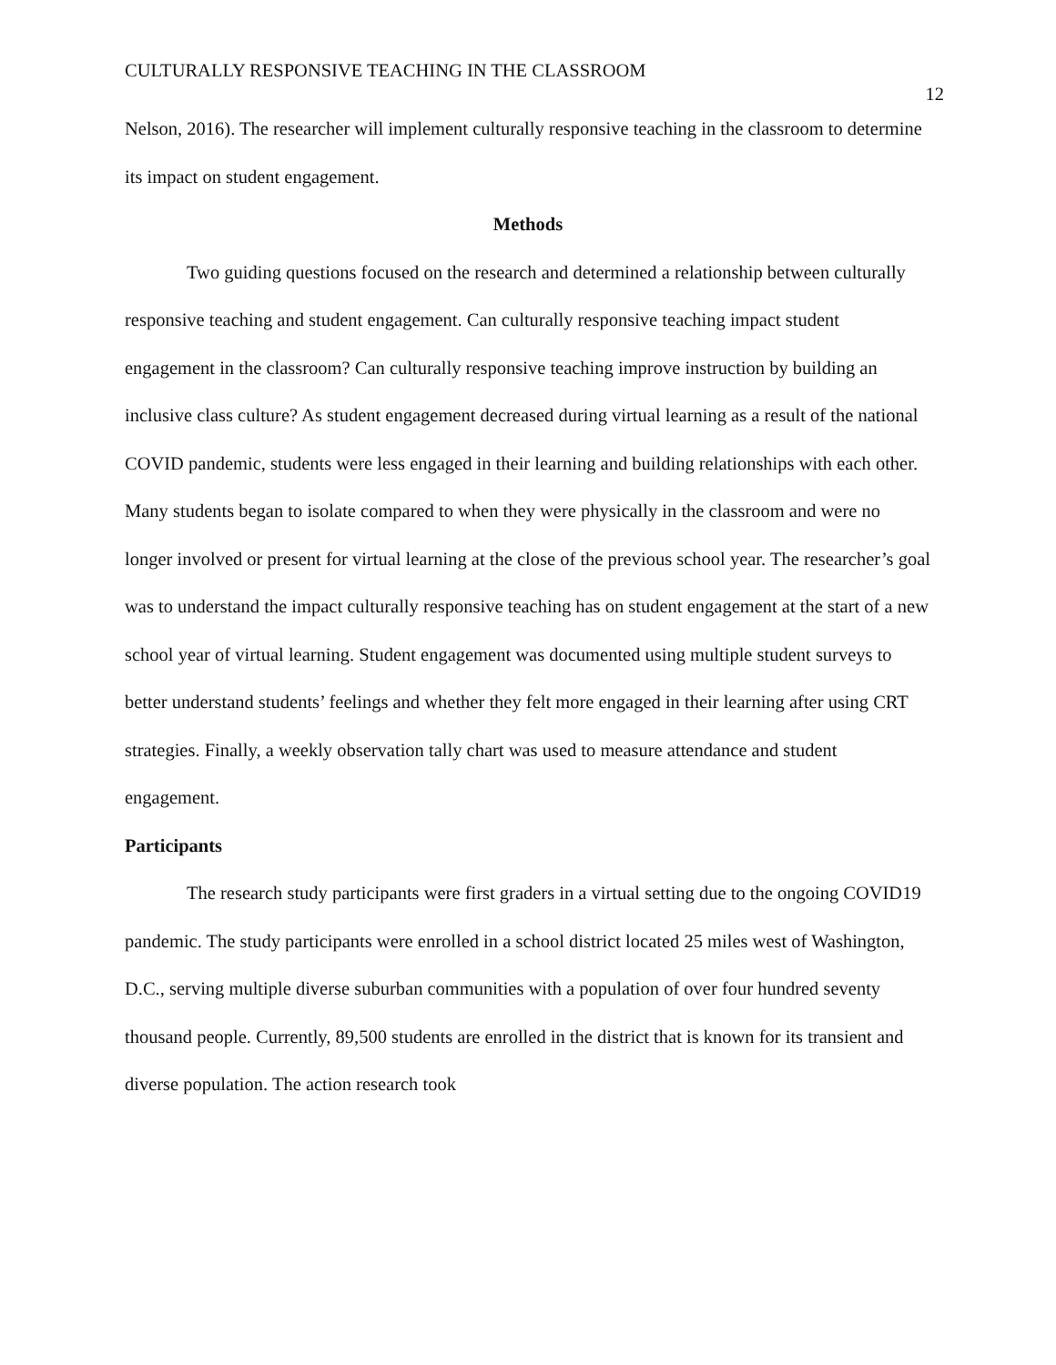CULTURALLY RESPONSIVE TEACHING IN THE CLASSROOM 12
Nelson, 2016). The researcher will implement culturally responsive teaching in the classroom to determine its impact on student engagement.
Methods
Two guiding questions focused on the research and determined a relationship between culturally responsive teaching and student engagement. Can culturally responsive teaching impact student engagement in the classroom? Can culturally responsive teaching improve instruction by building an inclusive class culture? As student engagement decreased during virtual learning as a result of the national COVID pandemic, students were less engaged in their learning and building relationships with each other. Many students began to isolate compared to when they were physically in the classroom and were no longer involved or present for virtual learning at the close of the previous school year. The researcher’s goal was to understand the impact culturally responsive teaching has on student engagement at the start of a new school year of virtual learning. Student engagement was documented using multiple student surveys to better understand students’ feelings and whether they felt more engaged in their learning after using CRT strategies. Finally, a weekly observation tally chart was used to measure attendance and student engagement.
Participants
The research study participants were first graders in a virtual setting due to the ongoing COVID19 pandemic. The study participants were enrolled in a school district located 25 miles west of Washington, D.C., serving multiple diverse suburban communities with a population of over four hundred seventy thousand people. Currently, 89,500 students are enrolled in the district that is known for its transient and diverse population. The action research took